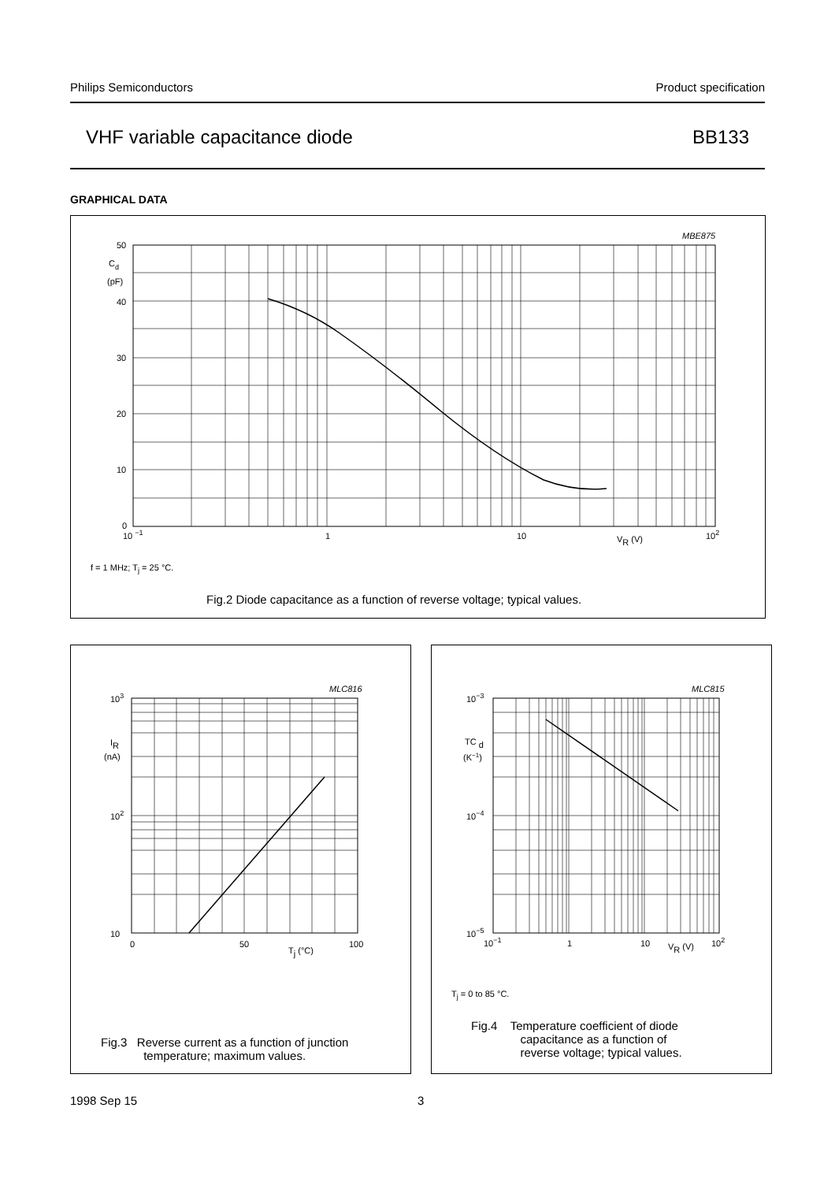Philips Semiconductors Product specification
VHF variable capacitance diode BB133
GRAPHICAL DATA
MBE875
50
Cd
(pF)
40
30
20
10
0
10 −1
1
10
VR (V)
102
f = 1 MHz; T<sub>j</sub> = 25 °C.
Fig.2 Diode capacitance as a function of reverse voltage; typical values.
MLC816
103
IR
(nA)
102
10
0
50
100
Tj (°C)
Fig.3 Reverse current as a function of junction
temperature; maximum values.
MLC815
10−3
TC d
(K−1)
10−4
10−5
10−1
1
10
VR (V)
102
T<sub>j</sub> = 0 to 85 °C.
Fig.4 Temperature coefficient of diode
capacitance as a function of
reverse voltage; typical values.
1998 Sep 15 3